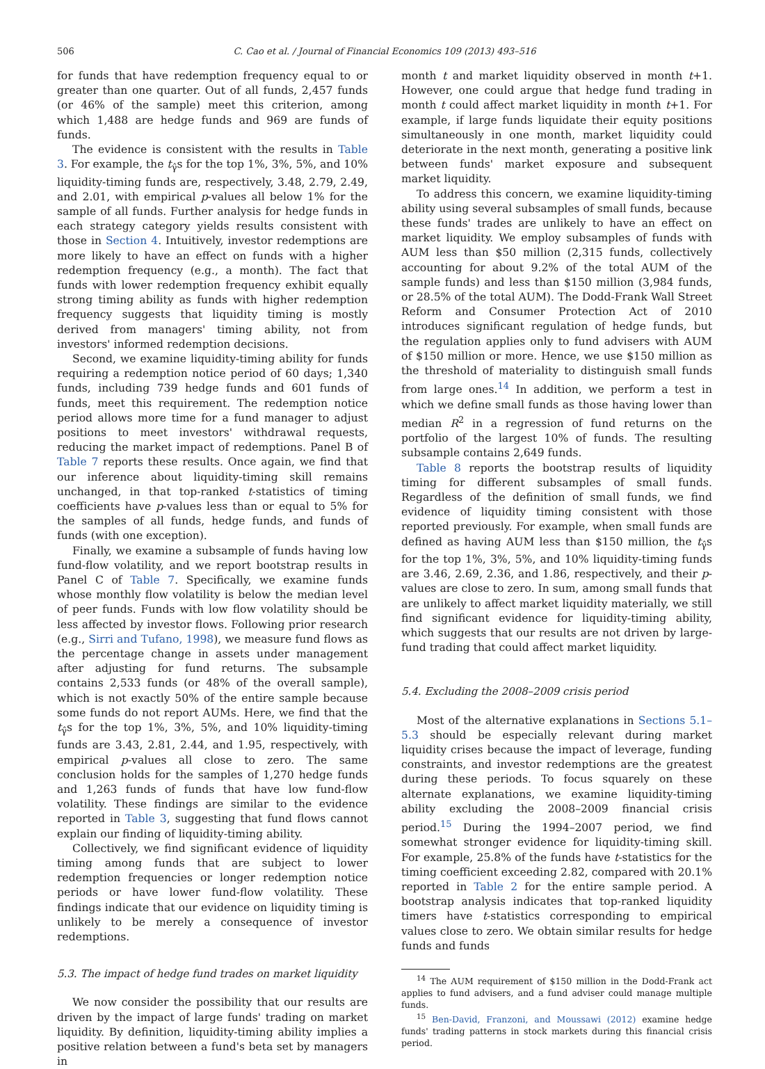506 C. Cao et al. / Journal of Financial Economics 109 (2013) 493–516
for funds that have redemption frequency equal to or greater than one quarter. Out of all funds, 2,457 funds (or 46% of the sample) meet this criterion, among which 1,488 are hedge funds and 969 are funds of funds.
The evidence is consistent with the results in Table 3. For example, the t<sub>γ̂</sub>s for the top 1%, 3%, 5%, and 10% liquidity-timing funds are, respectively, 3.48, 2.79, 2.49, and 2.01, with empirical p-values all below 1% for the sample of all funds. Further analysis for hedge funds in each strategy category yields results consistent with those in Section 4. Intuitively, investor redemptions are more likely to have an effect on funds with a higher redemption frequency (e.g., a month). The fact that funds with lower redemption frequency exhibit equally strong timing ability as funds with higher redemption frequency suggests that liquidity timing is mostly derived from managers' timing ability, not from investors' informed redemption decisions.
Second, we examine liquidity-timing ability for funds requiring a redemption notice period of 60 days; 1,340 funds, including 739 hedge funds and 601 funds of funds, meet this requirement. The redemption notice period allows more time for a fund manager to adjust positions to meet investors' withdrawal requests, reducing the market impact of redemptions. Panel B of Table 7 reports these results. Once again, we find that our inference about liquidity-timing skill remains unchanged, in that top-ranked t-statistics of timing coefficients have p-values less than or equal to 5% for the samples of all funds, hedge funds, and funds of funds (with one exception).
Finally, we examine a subsample of funds having low fund-flow volatility, and we report bootstrap results in Panel C of Table 7. Specifically, we examine funds whose monthly flow volatility is below the median level of peer funds. Funds with low flow volatility should be less affected by investor flows. Following prior research (e.g., Sirri and Tufano, 1998), we measure fund flows as the percentage change in assets under management after adjusting for fund returns. The subsample contains 2,533 funds (or 48% of the overall sample), which is not exactly 50% of the entire sample because some funds do not report AUMs. Here, we find that the t<sub>γ̂</sub>s for the top 1%, 3%, 5%, and 10% liquidity-timing funds are 3.43, 2.81, 2.44, and 1.95, respectively, with empirical p-values all close to zero. The same conclusion holds for the samples of 1,270 hedge funds and 1,263 funds of funds that have low fund-flow volatility. These findings are similar to the evidence reported in Table 3, suggesting that fund flows cannot explain our finding of liquidity-timing ability.
Collectively, we find significant evidence of liquidity timing among funds that are subject to lower redemption frequencies or longer redemption notice periods or have lower fund-flow volatility. These findings indicate that our evidence on liquidity timing is unlikely to be merely a consequence of investor redemptions.
5.3. The impact of hedge fund trades on market liquidity
We now consider the possibility that our results are driven by the impact of large funds' trading on market liquidity. By definition, liquidity-timing ability implies a positive relation between a fund's beta set by managers in
month t and market liquidity observed in month t+1. However, one could argue that hedge fund trading in month t could affect market liquidity in month t+1. For example, if large funds liquidate their equity positions simultaneously in one month, market liquidity could deteriorate in the next month, generating a positive link between funds' market exposure and subsequent market liquidity.
To address this concern, we examine liquidity-timing ability using several subsamples of small funds, because these funds' trades are unlikely to have an effect on market liquidity. We employ subsamples of funds with AUM less than $50 million (2,315 funds, collectively accounting for about 9.2% of the total AUM of the sample funds) and less than $150 million (3,984 funds, or 28.5% of the total AUM). The Dodd-Frank Wall Street Reform and Consumer Protection Act of 2010 introduces significant regulation of hedge funds, but the regulation applies only to fund advisers with AUM of $150 million or more. Hence, we use $150 million as the threshold of materiality to distinguish small funds from large ones.<sup>14</sup> In addition, we perform a test in which we define small funds as those having lower than median R<sup>2</sup> in a regression of fund returns on the portfolio of the largest 10% of funds. The resulting subsample contains 2,649 funds.
Table 8 reports the bootstrap results of liquidity timing for different subsamples of small funds. Regardless of the definition of small funds, we find evidence of liquidity timing consistent with those reported previously. For example, when small funds are defined as having AUM less than $150 million, the t<sub>γ̂</sub>s for the top 1%, 3%, 5%, and 10% liquidity-timing funds are 3.46, 2.69, 2.36, and 1.86, respectively, and their p-values are close to zero. In sum, among small funds that are unlikely to affect market liquidity materially, we still find significant evidence for liquidity-timing ability, which suggests that our results are not driven by large-fund trading that could affect market liquidity.
5.4. Excluding the 2008–2009 crisis period
Most of the alternative explanations in Sections 5.1–5.3 should be especially relevant during market liquidity crises because the impact of leverage, funding constraints, and investor redemptions are the greatest during these periods. To focus squarely on these alternate explanations, we examine liquidity-timing ability excluding the 2008–2009 financial crisis period.<sup>15</sup> During the 1994–2007 period, we find somewhat stronger evidence for liquidity-timing skill. For example, 25.8% of the funds have t-statistics for the timing coefficient exceeding 2.82, compared with 20.1% reported in Table 2 for the entire sample period. A bootstrap analysis indicates that top-ranked liquidity timers have t-statistics corresponding to empirical values close to zero. We obtain similar results for hedge funds and funds
<sup>14</sup> The AUM requirement of $150 million in the Dodd-Frank act applies to fund advisers, and a fund adviser could manage multiple funds.
<sup>15</sup> Ben-David, Franzoni, and Moussawi (2012) examine hedge funds' trading patterns in stock markets during this financial crisis period.